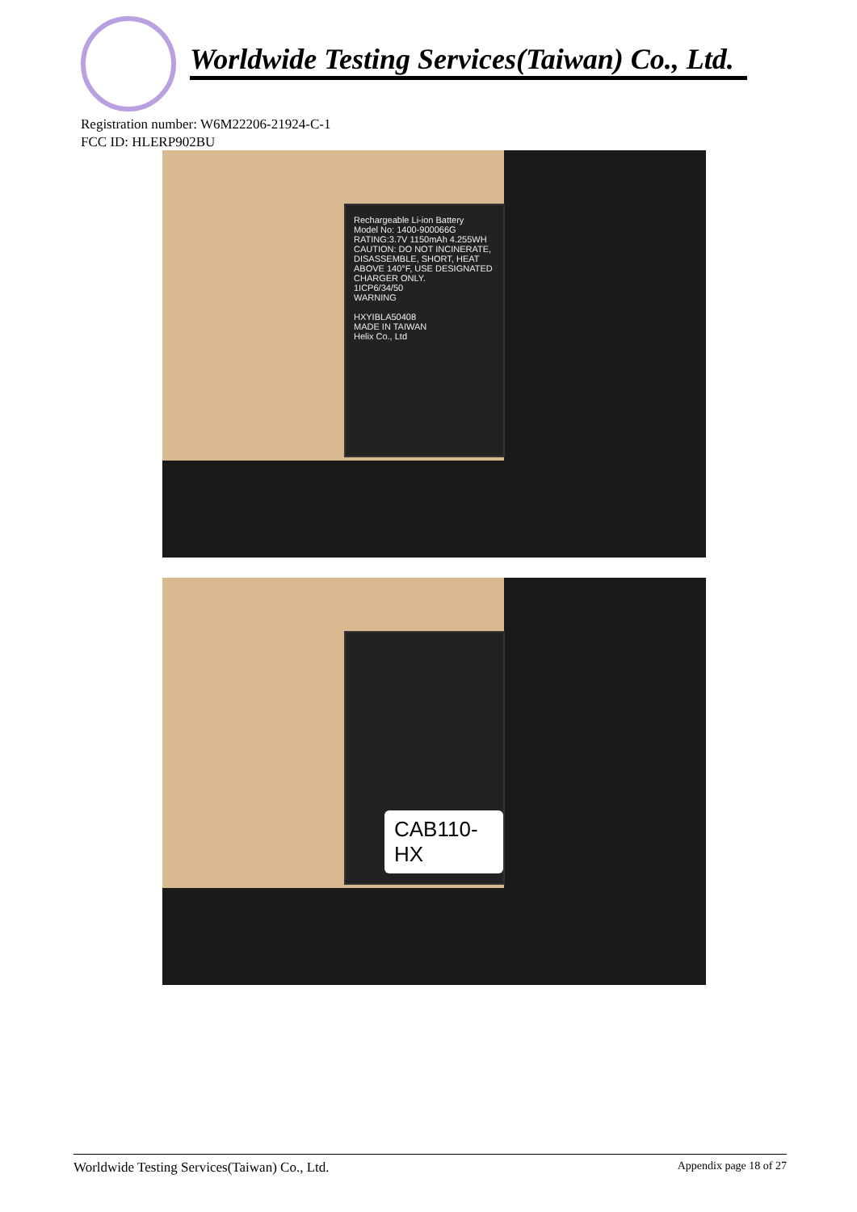Worldwide Testing Services(Taiwan) Co., Ltd.
Registration number: W6M22206-21924-C-1
FCC ID: HLERP902BU
Rechargeable Li-ion Battery
Model No: 1400-900066G
RATING:3.7V 1150mAh 4.255WH
CAUTION: DO NOT INCINERATE, DISASSEMBLE, SHORT, HEAT ABOVE 140°F, USE DESIGNATED CHARGER ONLY.
1ICP6/34/50
WARNING
HXYIBLA50408
MADE IN TAIWAN
Helix Co., Ltd
CAB110-HX
Worldwide Testing Services(Taiwan) Co., Ltd. Appendix page 18 of 27